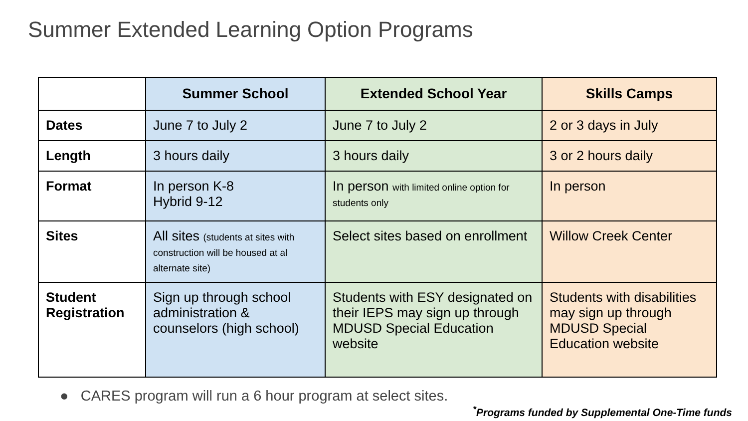Summer Extended Learning Option Programs
| | Summer School | Extended School Year | Skills Camps |
| --- | --- | --- | --- |
| Dates | June 7 to July 2 | June 7 to July 2 | 2 or 3 days in July |
| Length | 3 hours daily | 3 hours daily | 3 or 2 hours daily |
| Format | In person K-8 Hybrid 9-12 | In person with limited online option for students only | In person |
| Sites | All sites (students at sites with construction will be housed at al alternate site) | Select sites based on enrollment | Willow Creek Center |
| Student Registration | Sign up through school administration & counselors (high school) | Students with ESY designated on their IEPS may sign up through MDUSD Special Education website | Students with disabilities may sign up through MDUSD Special Education website |
● CARES program will run a 6 hour program at select sites.
<sup>*</sup> Programs funded by Supplemental One-Time funds